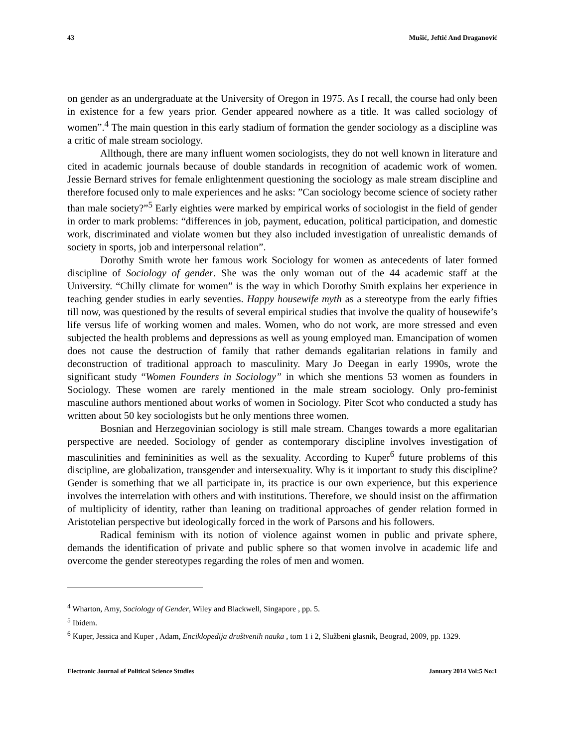43 Mušić, Jeftić And Draganović
on gender as an undergraduate at the University of Oregon in 1975. As I recall, the course had only been in existence for a few years prior. Gender appeared nowhere as a title. It was called sociology of women”.<sup>4</sup> The main question in this early stadium of formation the gender sociology as a discipline was a critic of male stream sociology.
Allthough, there are many influent women sociologists, they do not well known in literature and cited in academic journals because of double standards in recognition of academic work of women. Jessie Bernard strives for female enlightenment questioning the sociology as male stream discipline and therefore focused only to male experiences and he asks: ”Can sociology become science of society rather than male society?”<sup>5</sup> Early eighties were marked by empirical works of sociologist in the field of gender in order to mark problems: “differences in job, payment, education, political participation, and domestic work, discriminated and violate women but they also included investigation of unrealistic demands of society in sports, job and interpersonal relation”.
Dorothy Smith wrote her famous work Sociology for women as antecedents of later formed discipline of Sociology of gender. She was the only woman out of the 44 academic staff at the University. “Chilly climate for women” is the way in which Dorothy Smith explains her experience in teaching gender studies in early seventies. Happy housewife myth as a stereotype from the early fifties till now, was questioned by the results of several empirical studies that involve the quality of housewife’s life versus life of working women and males. Women, who do not work, are more stressed and even subjected the health problems and depressions as well as young employed man. Emancipation of women does not cause the destruction of family that rather demands egalitarian relations in family and deconstruction of traditional approach to masculinity. Mary Jo Deegan in early 1990s, wrote the significant study “Women Founders in Sociology” in which she mentions 53 women as founders in Sociology. These women are rarely mentioned in the male stream sociology. Only pro-feminist masculine authors mentioned about works of women in Sociology. Piter Scot who conducted a study has written about 50 key sociologists but he only mentions three women.
Bosnian and Herzegovinian sociology is still male stream. Changes towards a more egalitarian perspective are needed. Sociology of gender as contemporary discipline involves investigation of masculinities and femininities as well as the sexuality. According to Kuper<sup>6</sup> future problems of this discipline, are globalization, transgender and intersexuality. Why is it important to study this discipline? Gender is something that we all participate in, its practice is our own experience, but this experience involves the interrelation with others and with institutions. Therefore, we should insist on the affirmation of multiplicity of identity, rather than leaning on traditional approaches of gender relation formed in Aristotelian perspective but ideologically forced in the work of Parsons and his followers.
Radical feminism with its notion of violence against women in public and private sphere, demands the identification of private and public sphere so that women involve in academic life and overcome the gender stereotypes regarding the roles of men and women.
<sup>4</sup> Wharton, Amy, Sociology of Gender, Wiley and Blackwell, Singapore , pp. 5.
<sup>5</sup> Ibidem.
<sup>6</sup> Kuper, Jessica and Kuper , Adam, Enciklopedija društvenih nauka , tom 1 i 2, Službeni glasnik, Beograd, 2009, pp. 1329.
Electronic Journal of Political Science Studies January 2014 Vol:5 No:1